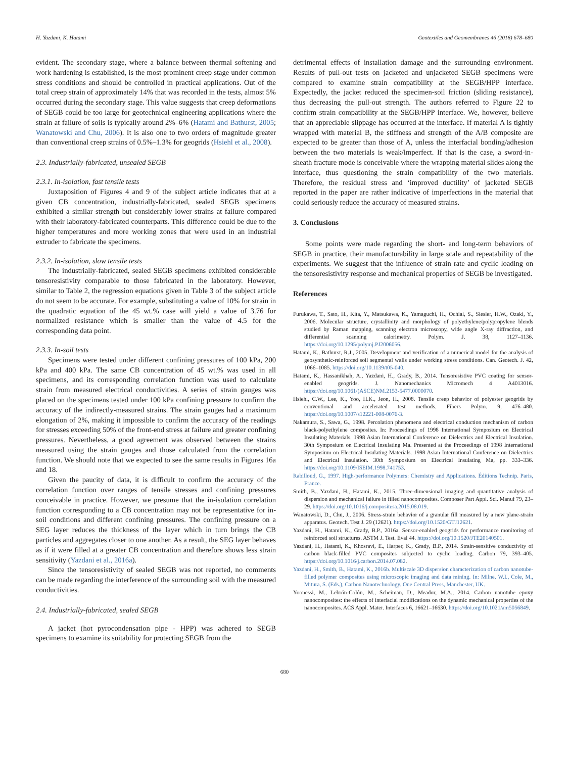H. Yazdani, K. Hatami Geotextiles and Geomembranes 46 (2018) 678–680
evident. The secondary stage, where a balance between thermal softening and work hardening is established, is the most prominent creep stage under common stress conditions and should be controlled in practical applications. Out of the total creep strain of approximately 14% that was recorded in the tests, almost 5% occurred during the secondary stage. This value suggests that creep deformations of SEGB could be too large for geotechnical engineering applications where the strain at failure of soils is typically around 2%–6% (Hatami and Bathurst, 2005; Wanatowski and Chu, 2006). It is also one to two orders of magnitude greater than conventional creep strains of 0.5%–1.3% for geogrids (Hsiehl et al., 2008).
2.3. Industrially-fabricated, unsealed SEGB
2.3.1. In-isolation, fast tensile tests
Juxtaposition of Figures 4 and 9 of the subject article indicates that at a given CB concentration, industrially-fabricated, sealed SEGB specimens exhibited a similar strength but considerably lower strains at failure compared with their laboratory-fabricated counterparts. This difference could be due to the higher temperatures and more working zones that were used in an industrial extruder to fabricate the specimens.
2.3.2. In-isolation, slow tensile tests
The industrially-fabricated, sealed SEGB specimens exhibited considerable tensoresistivity comparable to those fabricated in the laboratory. However, similar to Table 2, the regression equations given in Table 3 of the subject article do not seem to be accurate. For example, substituting a value of 10% for strain in the quadratic equation of the 45 wt.% case will yield a value of 3.76 for normalized resistance which is smaller than the value of 4.5 for the corresponding data point.
2.3.3. In-soil tests
Specimens were tested under different confining pressures of 100 kPa, 200 kPa and 400 kPa. The same CB concentration of 45 wt.% was used in all specimens, and its corresponding correlation function was used to calculate strain from measured electrical conductivities. A series of strain gauges was placed on the specimens tested under 100 kPa confining pressure to confirm the accuracy of the indirectly-measured strains. The strain gauges had a maximum elongation of 2%, making it impossible to confirm the accuracy of the readings for stresses exceeding 50% of the front-end stress at failure and greater confining pressures. Nevertheless, a good agreement was observed between the strains measured using the strain gauges and those calculated from the correlation function. We should note that we expected to see the same results in Figures 16a and 18.
Given the paucity of data, it is difficult to confirm the accuracy of the correlation function over ranges of tensile stresses and confining pressures conceivable in practice. However, we presume that the in-isolation correlation function corresponding to a CB concentration may not be representative for in-soil conditions and different confining pressures. The confining pressure on a SEG layer reduces the thickness of the layer which in turn brings the CB particles and aggregates closer to one another. As a result, the SEG layer behaves as if it were filled at a greater CB concentration and therefore shows less strain sensitivity (Yazdani et al., 2016a).
Since the tensoresistivity of sealed SEGB was not reported, no comments can be made regarding the interference of the surrounding soil with the measured conductivities.
2.4. Industrially-fabricated, sealed SEGB
A jacket (hot pyrocondensation pipe - HPP) was adhered to SEGB specimens to examine its suitability for protecting SEGB from the
detrimental effects of installation damage and the surrounding environment. Results of pull-out tests on jacketed and unjacketed SEGB specimens were compared to examine strain compatibility at the SEGB/HPP interface. Expectedly, the jacket reduced the specimen-soil friction (sliding resistance), thus decreasing the pull-out strength. The authors referred to Figure 22 to confirm strain compatibility at the SEGB/HPP interface. We, however, believe that an appreciable slippage has occurred at the interface. If material A is tightly wrapped with material B, the stiffness and strength of the A/B composite are expected to be greater than those of A, unless the interfacial bonding/adhesion between the two materials is weak/imperfect. If that is the case, a sword-in-sheath fracture mode is conceivable where the wrapping material slides along the interface, thus questioning the strain compatibility of the two materials. Therefore, the residual stress and ‘improved ductility’ of jacketed SEGB reported in the paper are rather indicative of imperfections in the material that could seriously reduce the accuracy of measured strains.
3. Conclusions
Some points were made regarding the short- and long-term behaviors of SEGB in practice, their manufacturability in large scale and repeatability of the experiments. We suggest that the influence of strain rate and cyclic loading on the tensoresistivity response and mechanical properties of SEGB be investigated.
References
Furukawa, T., Sato, H., Kita, Y., Matsukawa, K., Yamaguchi, H., Ochiai, S., Siesler, H.W., Ozaki, Y., 2006. Molecular structure, crystallinity and morphology of polyethylene/polypropylene blends studied by Raman mapping, scanning electron microscopy, wide angle X-ray diffraction, and differential scanning calorimetry. Polym. J. 38, 1127–1136. https://doi.org/10.1295/polymj.PJ2006056.
Hatami, K., Bathurst, R.J., 2005. Development and verification of a numerical model for the analysis of geosynthetic-reinforced soil segmental walls under working stress conditions. Can. Geotech. J. 42, 1066–1085. https://doi.org/10.1139/t05-040.
Hatami, K., Hassanikhah, A., Yazdani, H., Grady, B., 2014. Tensoresistive PVC coating for sensor-enabled geogrids. J. Nanomechanics Micromech 4 A4013016. https://doi.org/10.1061/(ASCE)NM.2153-5477.0000070.
Hsiehl, C.W., Lee, K., Yoo, H.K., Jeon, H., 2008. Tensile creep behavior of polyester geogrids by conventional and accelerated test methods. Fibers Polym. 9, 476–480. https://doi.org/10.1007/s12221-008-0076-3.
Nakamura, S., Sawa, G., 1998. Percolation phenomena and electrical conduction mechanism of carbon black-polyethylene composites. In: Proceedings of 1998 International Symposium on Electrical Insulating Materials. 1998 Asian International Conference on Dielectrics and Electrical Insulation. 30th Symposium on Electrical Insulating Ma. Presented at the Proceedings of 1998 International Symposium on Electrical Insulating Materials. 1998 Asian International Conference on Dielectrics and Electrical Insulation. 30th Symposium on Electrical Insulating Ma, pp. 333–336. https://doi.org/10.1109/ISEIM.1998.741753.
Rabilloud, G., 1997. High-performance Polymers: Chemistry and Applications. Éditions Technip. Paris, France.
Smith, B., Yazdani, H., Hatami, K., 2015. Three-dimensional imaging and quantitative analysis of dispersion and mechanical failure in filled nanocomposites. Composer Part Appl. Sci. Manuf 79, 23–29. https://doi.org/10.1016/j.compositesa.2015.08.019.
Wanatowski, D., Chu, J., 2006. Stress-strain behavior of a granular fill measured by a new plane-strain apparatus. Geotech. Test J. 29 (12621). https://doi.org/10.1520/GTJ12621.
Yazdani, H., Hatami, K., Grady, B.P., 2016a. Sensor-enabled geogrids for performance monitoring of reinforced soil structures. ASTM J. Test. Eval 44. https://doi.org/10.1520/JTE20140501.
Yazdani, H., Hatami, K., Khosravi, E., Harper, K., Grady, B.P., 2014. Strain-sensitive conductivity of carbon black-filled PVC composites subjected to cyclic loading. Carbon 79, 393–405. https://doi.org/10.1016/j.carbon.2014.07.082.
Yazdani, H., Smith, B., Hatami, K., 2016b. Multiscale 3D dispersion characterization of carbon nanotube-filled polymer composites using microscopic imaging and data mining. In: Milne, W.I., Cole, M., Mitura, S. (Eds.), Carbon Nanotechnology. One Central Press, Manchester, UK.
Yoonessi, M., Lebrón-Colón, M., Scheiman, D., Meador, M.A., 2014. Carbon nanotube epoxy nanocomposites: the effects of interfacial modifications on the dynamic mechanical properties of the nanocomposites. ACS Appl. Mater. Interfaces 6, 16621–16630. https://doi.org/10.1021/am5056849.
680